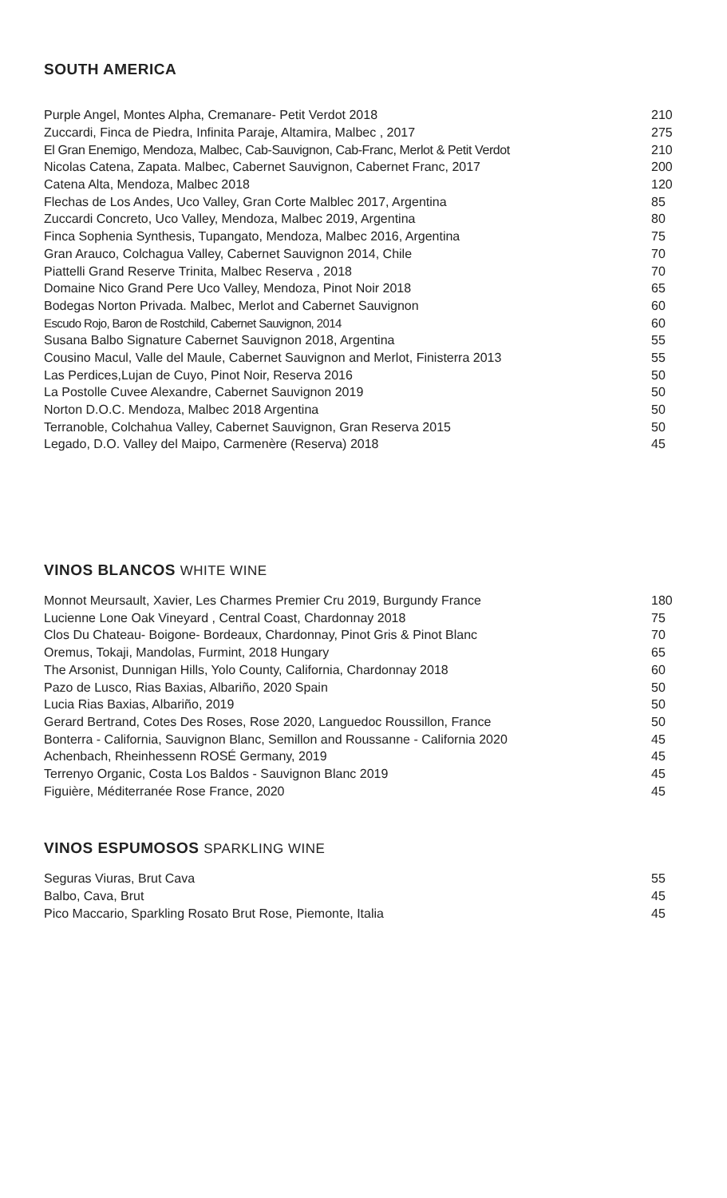SOUTH AMERICA
| Purple Angel, Montes Alpha, Cremanare- Petit Verdot 2018 | 210 |
| Zuccardi, Finca de Piedra, Infinita Paraje, Altamira, Malbec , 2017 | 275 |
| El Gran Enemigo, Mendoza, Malbec, Cab-Sauvignon, Cab-Franc, Merlot & Petit Verdot | 210 |
| Nicolas Catena, Zapata. Malbec, Cabernet Sauvignon, Cabernet Franc, 2017 | 200 |
| Catena Alta, Mendoza, Malbec 2018 | 120 |
| Flechas de Los Andes, Uco Valley, Gran Corte Malblec 2017, Argentina | 85 |
| Zuccardi Concreto, Uco Valley, Mendoza, Malbec 2019, Argentina | 80 |
| Finca Sophenia Synthesis, Tupangato, Mendoza, Malbec 2016, Argentina | 75 |
| Gran Arauco, Colchagua Valley, Cabernet Sauvignon 2014, Chile | 70 |
| Piattelli Grand Reserve Trinita, Malbec Reserva , 2018 | 70 |
| Domaine Nico Grand Pere Uco Valley, Mendoza, Pinot Noir 2018 | 65 |
| Bodegas Norton Privada. Malbec, Merlot and Cabernet Sauvignon | 60 |
| Escudo Rojo, Baron de Rostchild, Cabernet Sauvignon, 2014 | 60 |
| Susana Balbo Signature Cabernet Sauvignon 2018, Argentina | 55 |
| Cousino Macul, Valle del Maule, Cabernet Sauvignon and Merlot, Finisterra 2013 | 55 |
| Las Perdices,Lujan de Cuyo, Pinot Noir, Reserva 2016 | 50 |
| La Postolle Cuvee Alexandre, Cabernet Sauvignon 2019 | 50 |
| Norton D.O.C. Mendoza, Malbec 2018 Argentina | 50 |
| Terranoble, Colchahua Valley, Cabernet Sauvignon, Gran Reserva 2015 | 50 |
| Legado, D.O. Valley del Maipo, Carmenère (Reserva) 2018 | 45 |
VINOS BLANCOS WHITE WINE
| Monnot Meursault, Xavier, Les Charmes Premier Cru 2019, Burgundy France | 180 |
| Lucienne Lone Oak Vineyard , Central Coast, Chardonnay 2018 | 75 |
| Clos Du Chateau- Boigone- Bordeaux, Chardonnay, Pinot Gris & Pinot Blanc | 70 |
| Oremus, Tokaji, Mandolas, Furmint, 2018 Hungary | 65 |
| The Arsonist, Dunnigan Hills, Yolo County, California, Chardonnay 2018 | 60 |
| Pazo de Lusco, Rias Baxias, Albariño, 2020 Spain | 50 |
| Lucia Rias Baxias, Albariño, 2019 | 50 |
| Gerard Bertrand, Cotes Des Roses, Rose 2020, Languedoc Roussillon, France | 50 |
| Bonterra - California, Sauvignon Blanc, Semillon and Roussanne - California 2020 | 45 |
| Achenbach, Rheinhessenn ROSÉ Germany, 2019 | 45 |
| Terrenyo Organic, Costa Los Baldos - Sauvignon Blanc 2019 | 45 |
| Figuière, Méditerranée Rose France, 2020 | 45 |
VINOS ESPUMOSOS SPARKLING WINE
| Seguras Viuras, Brut Cava | 55 |
| Balbo, Cava, Brut | 45 |
| Pico Maccario, Sparkling Rosato Brut Rose, Piemonte, Italia | 45 |